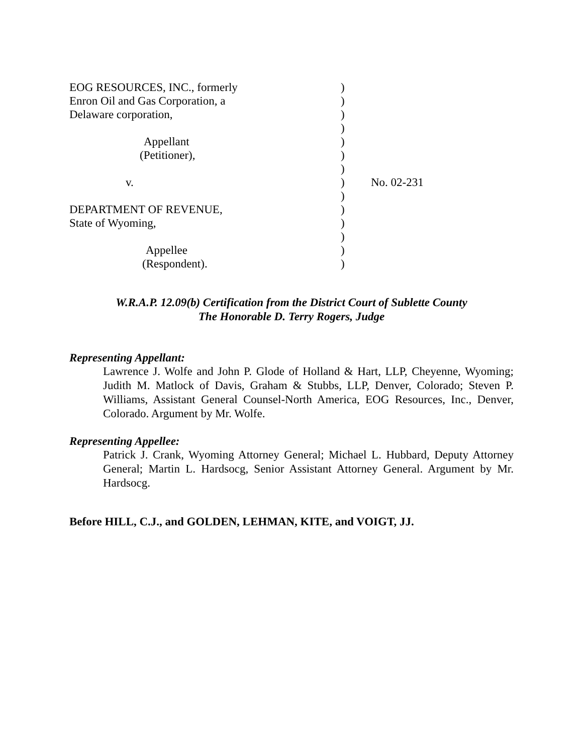| EOG RESOURCES, INC., formerly | ) | |
| Enron Oil and Gas Corporation, a | ) | |
| Delaware corporation, | ) | |
| | ) | |
| Appellant | ) | |
| (Petitioner), | ) | |
| | ) | |
| v. | ) | No. 02-231 |
| | ) | |
| DEPARTMENT OF REVENUE, | ) | |
| State of Wyoming, | ) | |
| | ) | |
| Appellee | ) | |
| (Respondent). | ) | |
W.R.A.P. 12.09(b) Certification from the District Court of Sublette County
The Honorable D. Terry Rogers, Judge
Representing Appellant:
Lawrence J. Wolfe and John P. Glode of Holland & Hart, LLP, Cheyenne, Wyoming; Judith M. Matlock of Davis, Graham & Stubbs, LLP, Denver, Colorado; Steven P. Williams, Assistant General Counsel-North America, EOG Resources, Inc., Denver, Colorado. Argument by Mr. Wolfe.
Representing Appellee:
Patrick J. Crank, Wyoming Attorney General; Michael L. Hubbard, Deputy Attorney General; Martin L. Hardsocg, Senior Assistant Attorney General. Argument by Mr. Hardsocg.
Before HILL, C.J., and GOLDEN, LEHMAN, KITE, and VOIGT, JJ.